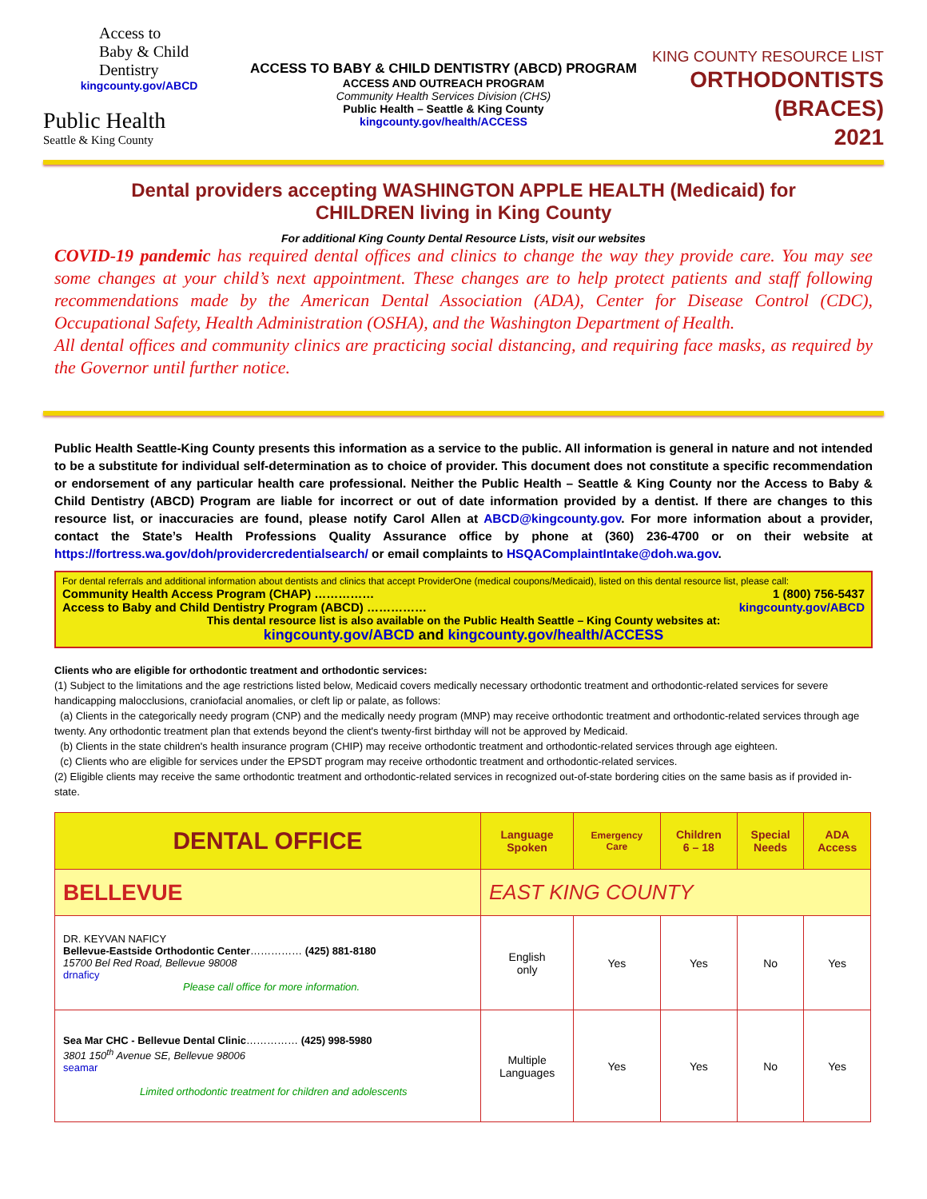Access to
Baby & Child
Dentistry
kingcounty.gov/ABCD
Public Health
Seattle & King County
ACCESS TO BABY & CHILD DENTISTRY (ABCD) PROGRAM
ACCESS AND OUTREACH PROGRAM
Community Health Services Division (CHS)
Public Health – Seattle & King County
kingcounty.gov/health/ACCESS
KING COUNTY RESOURCE LIST
ORTHODONTISTS
(BRACES)
2021
Dental providers accepting WASHINGTON APPLE HEALTH (Medicaid) for
CHILDREN living in King County
For additional King County Dental Resource Lists, visit our websites
COVID-19 pandemic has required dental offices and clinics to change the way they provide care. You may see some changes at your child’s next appointment. These changes are to help protect patients and staff following recommendations made by the American Dental Association (ADA), Center for Disease Control (CDC), Occupational Safety, Health Administration (OSHA), and the Washington Department of Health.
All dental offices and community clinics are practicing social distancing, and requiring face masks, as required by the Governor until further notice.
Public Health Seattle-King County presents this information as a service to the public. All information is general in nature and not intended to be a substitute for individual self-determination as to choice of provider. This document does not constitute a specific recommendation or endorsement of any particular health care professional. Neither the Public Health – Seattle & King County nor the Access to Baby & Child Dentistry (ABCD) Program are liable for incorrect or out of date information provided by a dentist. If there are changes to this resource list, or inaccuracies are found, please notify Carol Allen at ABCD@kingcounty.gov. For more information about a provider, contact the State’s Health Professions Quality Assurance office by phone at (360) 236-4700 or on their website at https://fortress.wa.gov/doh/providercredentialsearch/ or email complaints to HSQAComplaintIntake@doh.wa.gov.
For dental referrals and additional information about dentists and clinics that accept ProviderOne (medical coupons/Medicaid), listed on this dental resource list, please call:
Community Health Access Program (CHAP) …………… 1 (800) 756-5437
Access to Baby and Child Dentistry Program (ABCD) …………… kingcounty.gov/ABCD
This dental resource list is also available on the Public Health Seattle – King County websites at:
kingcounty.gov/ABCD and kingcounty.gov/health/ACCESS
Clients who are eligible for orthodontic treatment and orthodontic services:
(1) Subject to the limitations and the age restrictions listed below, Medicaid covers medically necessary orthodontic treatment and orthodontic-related services for severe handicapping malocclusions, craniofacial anomalies, or cleft lip or palate, as follows:
(a) Clients in the categorically needy program (CNP) and the medically needy program (MNP) may receive orthodontic treatment and orthodontic-related services through age twenty. Any orthodontic treatment plan that extends beyond the client's twenty-first birthday will not be approved by Medicaid.
(b) Clients in the state children's health insurance program (CHIP) may receive orthodontic treatment and orthodontic-related services through age eighteen.
(c) Clients who are eligible for services under the EPSDT program may receive orthodontic treatment and orthodontic-related services.
(2) Eligible clients may receive the same orthodontic treatment and orthodontic-related services in recognized out-of-state bordering cities on the same basis as if provided in-state.
| DENTAL OFFICE | Language Spoken | Emergency Care | Children 6 – 18 | Special Needs | ADA Access |
| --- | --- | --- | --- | --- | --- |
| BELLEVUE | EAST KING COUNTY | | | | |
| DR. KEYVAN NAFICY Bellevue-Eastside Orthodontic Center …………… (425) 881-8180 15700 Bel Red Road, Bellevue 98008 drnaficy Please call office for more information. | English only | Yes | Yes | No | Yes |
| Sea Mar CHC - Bellevue Dental Clinic …………… (425) 998-5980 3801 150<sup>th</sup> Avenue SE, Bellevue 98006 seamar Limited orthodontic treatment for children and adolescents | Multiple Languages | Yes | Yes | No | Yes |